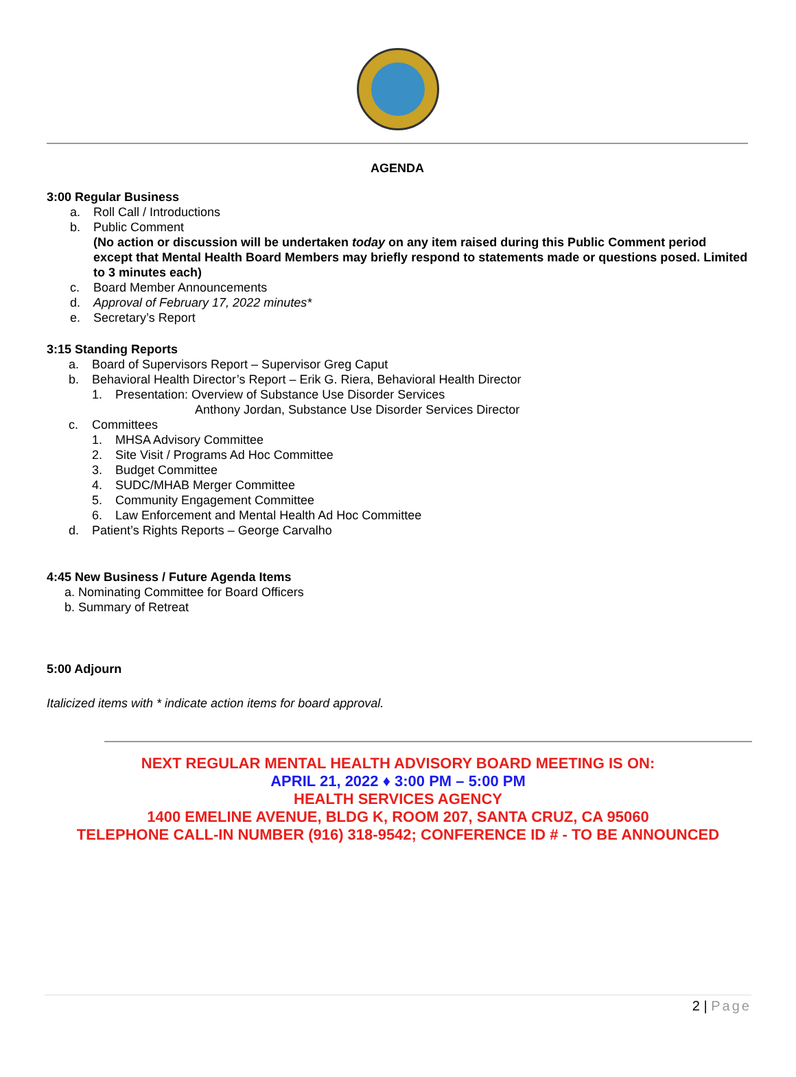AGENDA
3:00 Regular Business
a. Roll Call / Introductions
b. Public Comment
(No action or discussion will be undertaken today on any item raised during this Public Comment period except that Mental Health Board Members may briefly respond to statements made or questions posed. Limited to 3 minutes each)
c. Board Member Announcements
d. Approval of February 17, 2022 minutes*
e. Secretary’s Report
3:15 Standing Reports
a. Board of Supervisors Report – Supervisor Greg Caput
b. Behavioral Health Director’s Report – Erik G. Riera, Behavioral Health Director
1. Presentation: Overview of Substance Use Disorder Services
Anthony Jordan, Substance Use Disorder Services Director
c. Committees
1. MHSA Advisory Committee
2. Site Visit / Programs Ad Hoc Committee
3. Budget Committee
4. SUDC/MHAB Merger Committee
5. Community Engagement Committee
6. Law Enforcement and Mental Health Ad Hoc Committee
d. Patient’s Rights Reports – George Carvalho
4:45 New Business / Future Agenda Items
a. Nominating Committee for Board Officers
b. Summary of Retreat
5:00 Adjourn
Italicized items with * indicate action items for board approval.
NEXT REGULAR MENTAL HEALTH ADVISORY BOARD MEETING IS ON:
APRIL 21, 2022 ♦ 3:00 PM – 5:00 PM
HEALTH SERVICES AGENCY
1400 EMELINE AVENUE, BLDG K, ROOM 207, SANTA CRUZ, CA 95060
TELEPHONE CALL-IN NUMBER (916) 318-9542; CONFERENCE ID # - TO BE ANNOUNCED
2 | Page